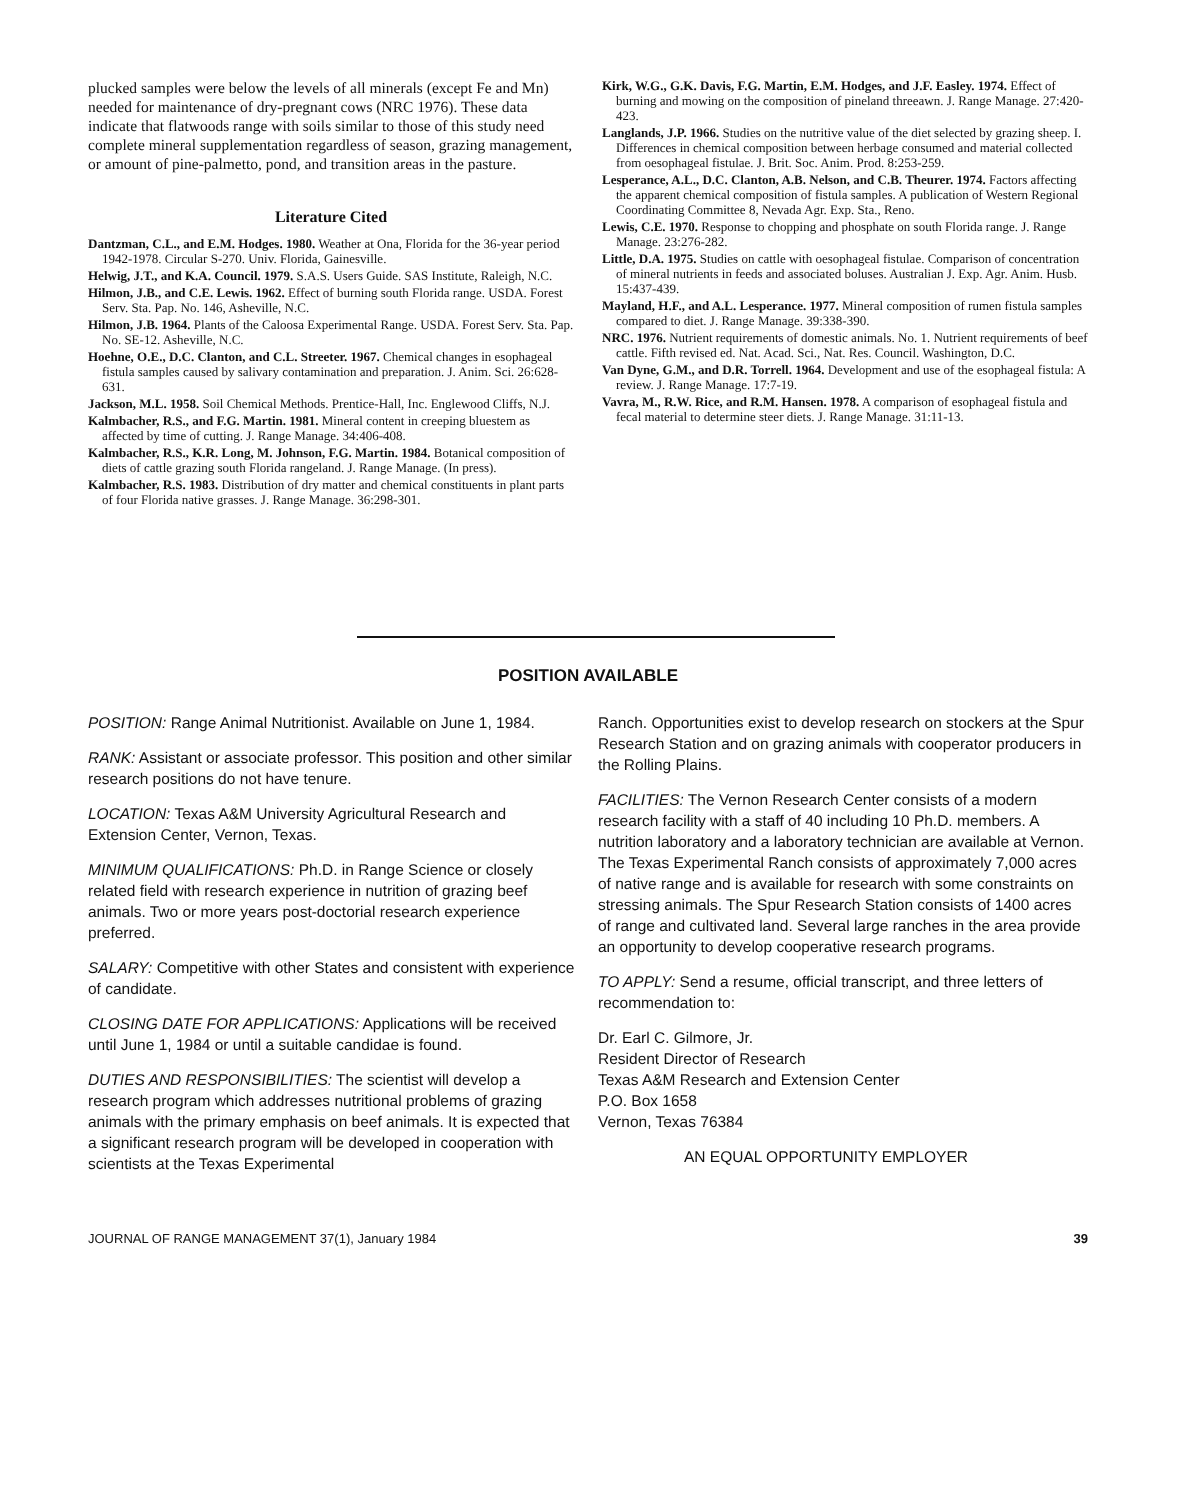plucked samples were below the levels of all minerals (except Fe and Mn) needed for maintenance of dry-pregnant cows (NRC 1976). These data indicate that flatwoods range with soils similar to those of this study need complete mineral supplementation regardless of season, grazing management, or amount of pine-palmetto, pond, and transition areas in the pasture.
Literature Cited
Dantzman, C.L., and E.M. Hodges. 1980. Weather at Ona, Florida for the 36-year period 1942-1978. Circular S-270. Univ. Florida, Gainesville.
Helwig, J.T., and K.A. Council. 1979. S.A.S. Users Guide. SAS Institute, Raleigh, N.C.
Hilmon, J.B., and C.E. Lewis. 1962. Effect of burning south Florida range. USDA. Forest Serv. Sta. Pap. No. 146, Asheville, N.C.
Hilmon, J.B. 1964. Plants of the Caloosa Experimental Range. USDA. Forest Serv. Sta. Pap. No. SE-12. Asheville, N.C.
Hoehne, O.E., D.C. Clanton, and C.L. Streeter. 1967. Chemical changes in esophageal fistula samples caused by salivary contamination and preparation. J. Anim. Sci. 26:628-631.
Jackson, M.L. 1958. Soil Chemical Methods. Prentice-Hall, Inc. Englewood Cliffs, N.J.
Kalmbacher, R.S., and F.G. Martin. 1981. Mineral content in creeping bluestem as affected by time of cutting. J. Range Manage. 34:406-408.
Kalmbacher, R.S., K.R. Long, M. Johnson, F.G. Martin. 1984. Botanical composition of diets of cattle grazing south Florida rangeland. J. Range Manage. (In press).
Kalmbacher, R.S. 1983. Distribution of dry matter and chemical constituents in plant parts of four Florida native grasses. J. Range Manage. 36:298-301.
Kirk, W.G., G.K. Davis, F.G. Martin, E.M. Hodges, and J.F. Easley. 1974. Effect of burning and mowing on the composition of pineland threeawn. J. Range Manage. 27:420-423.
Langlands, J.P. 1966. Studies on the nutritive value of the diet selected by grazing sheep. I. Differences in chemical composition between herbage consumed and material collected from oesophageal fistulae. J. Brit. Soc. Anim. Prod. 8:253-259.
Lesperance, A.L., D.C. Clanton, A.B. Nelson, and C.B. Theurer. 1974. Factors affecting the apparent chemical composition of fistula samples. A publication of Western Regional Coordinating Committee 8, Nevada Agr. Exp. Sta., Reno.
Lewis, C.E. 1970. Response to chopping and phosphate on south Florida range. J. Range Manage. 23:276-282.
Little, D.A. 1975. Studies on cattle with oesophageal fistulae. Comparison of concentration of mineral nutrients in feeds and associated boluses. Australian J. Exp. Agr. Anim. Husb. 15:437-439.
Mayland, H.F., and A.L. Lesperance. 1977. Mineral composition of rumen fistula samples compared to diet. J. Range Manage. 39:338-390.
NRC. 1976. Nutrient requirements of domestic animals. No. 1. Nutrient requirements of beef cattle. Fifth revised ed. Nat. Acad. Sci., Nat. Res. Council. Washington, D.C.
Van Dyne, G.M., and D.R. Torrell. 1964. Development and use of the esophageal fistula: A review. J. Range Manage. 17:7-19.
Vavra, M., R.W. Rice, and R.M. Hansen. 1978. A comparison of esophageal fistula and fecal material to determine steer diets. J. Range Manage. 31:11-13.
POSITION AVAILABLE
POSITION: Range Animal Nutritionist. Available on June 1, 1984.
RANK: Assistant or associate professor. This position and other similar research positions do not have tenure.
LOCATION: Texas A&M University Agricultural Research and Extension Center, Vernon, Texas.
MINIMUM QUALIFICATIONS: Ph.D. in Range Science or closely related field with research experience in nutrition of grazing beef animals. Two or more years post-doctorial research experience preferred.
SALARY: Competitive with other States and consistent with experience of candidate.
CLOSING DATE FOR APPLICATIONS: Applications will be received until June 1, 1984 or until a suitable candidae is found.
DUTIES AND RESPONSIBILITIES: The scientist will develop a research program which addresses nutritional problems of grazing animals with the primary emphasis on beef animals. It is expected that a significant research program will be developed in cooperation with scientists at the Texas Experimental
Ranch. Opportunities exist to develop research on stockers at the Spur Research Station and on grazing animals with cooperator producers in the Rolling Plains.
FACILITIES: The Vernon Research Center consists of a modern research facility with a staff of 40 including 10 Ph.D. members. A nutrition laboratory and a laboratory technician are available at Vernon. The Texas Experimental Ranch consists of approximately 7,000 acres of native range and is available for research with some constraints on stressing animals. The Spur Research Station consists of 1400 acres of range and cultivated land. Several large ranches in the area provide an opportunity to develop cooperative research programs.
TO APPLY: Send a resume, official transcript, and three letters of recommendation to:
Dr. Earl C. Gilmore, Jr.
Resident Director of Research
Texas A&M Research and Extension Center
P.O. Box 1658
Vernon, Texas 76384
AN EQUAL OPPORTUNITY EMPLOYER
JOURNAL OF RANGE MANAGEMENT 37(1), January 1984 39